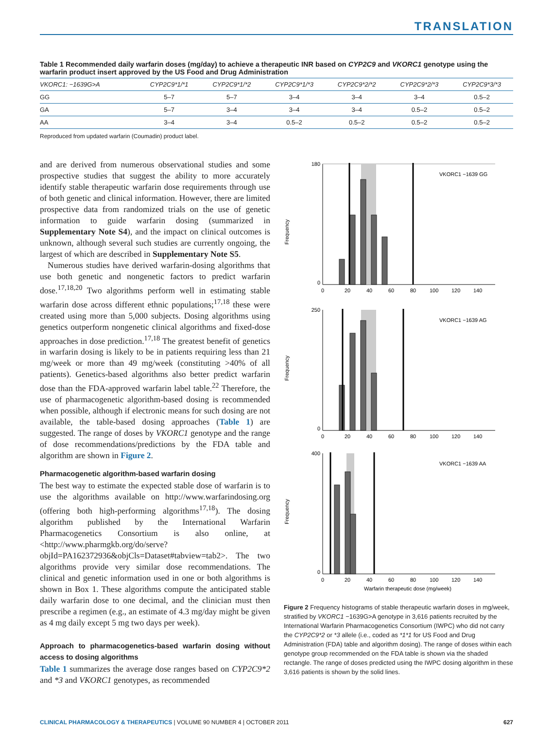TRANSLATION
Table 1 Recommended daily warfarin doses (mg/day) to achieve a therapeutic INR based on CYP2C9 and VKORC1 genotype using the warfarin product insert approved by the US Food and Drug Administration
| VKORC1 : −1639G>A | CYP2C9*1/*1 | CYP2C9*1/*2 | CYP2C9*1/*3 | CYP2C9*2/*2 | CYP2C9*2/*3 | CYP2C9*3/*3 |
| --- | --- | --- | --- | --- | --- | --- |
| GG | 5–7 | 5–7 | 3–4 | 3–4 | 3–4 | 0.5–2 |
| GA | 5–7 | 3–4 | 3–4 | 3–4 | 0.5–2 | 0.5–2 |
| AA | 3–4 | 3–4 | 0.5–2 | 0.5–2 | 0.5–2 | 0.5–2 |
Reproduced from updated warfarin (Coumadin) product label.
and are derived from numerous observational studies and some prospective studies that suggest the ability to more accurately identify stable therapeutic warfarin dose requirements through use of both genetic and clinical information. However, there are limited prospective data from randomized trials on the use of genetic information to guide warfarin dosing (summarized in Supplementary Note S4), and the impact on clinical outcomes is unknown, although several such studies are currently ongoing, the largest of which are described in Supplementary Note S5.
Numerous studies have derived warfarin-dosing algorithms that use both genetic and nongenetic factors to predict warfarin dose.<sup>17,18,20</sup> Two algorithms perform well in estimating stable warfarin dose across different ethnic populations;<sup>17,18</sup> these were created using more than 5,000 subjects. Dosing algorithms using genetics outperform nongenetic clinical algorithms and fixed-dose approaches in dose prediction.<sup>17,18</sup> The greatest benefit of genetics in warfarin dosing is likely to be in patients requiring less than 21 mg/week or more than 49 mg/week (constituting >40% of all patients). Genetics-based algorithms also better predict warfarin dose than the FDA-approved warfarin label table.<sup>22</sup> Therefore, the use of pharmacogenetic algorithm-based dosing is recommended when possible, although if electronic means for such dosing are not available, the table-based dosing approaches (Table 1) are suggested. The range of doses by VKORC1 genotype and the range of dose recommendations/predictions by the FDA table and algorithm are shown in Figure 2.
Pharmacogenetic algorithm-based warfarin dosing
The best way to estimate the expected stable dose of warfarin is to use the algorithms available on http://www.warfarindosing.org (offering both high-performing algorithms<sup>17,18</sup>). The dosing algorithm published by the International Warfarin Pharmacogenetics Consortium is also online, at <http://www.pharmgkb.org/do/serve?objId=PA162372936&objCls=Dataset#tabview=tab2>. The two algorithms provide very similar dose recommendations. The clinical and genetic information used in one or both algorithms is shown in Box 1. These algorithms compute the anticipated stable daily warfarin dose to one decimal, and the clinician must then prescribe a regimen (e.g., an estimate of 4.3 mg/day might be given as 4 mg daily except 5 mg two days per week).
Approach to pharmacogenetics-based warfarin dosing without access to dosing algorithms
Table 1 summarizes the average dose ranges based on CYP2C9*2 and *3 and VKORC1 genotypes, as recommended
Frequency
180
0
0
20
40
60
80
100
120
140
VKORC1 −1639 GG
Frequency
250
0
0
20
40
60
80
100
120
140
VKORC1 −1639 AG
Frequency
400
0
0
20
40
60
80
100
120
140
VKORC1 −1639 AA
Warfarin therapeutic dose (mg/week)
Figure 2 Frequency histograms of stable therapeutic warfarin doses in mg/week, stratified by VKORC1 −1639G>A genotype in 3,616 patients recruited by the International Warfarin Pharmacogenetics Consortium (IWPC) who did not carry the CYP2C9*2 or *3 allele (i.e., coded as *1*1 for US Food and Drug Administration (FDA) table and algorithm dosing). The range of doses within each genotype group recommended on the FDA table is shown via the shaded rectangle. The range of doses predicted using the IWPC dosing algorithm in these 3,616 patients is shown by the solid lines.
CLINICAL PHARMACOLOGY & THERAPEUTICS | VOLUME 90 NUMBER 4 | OCTOBER 2011 627